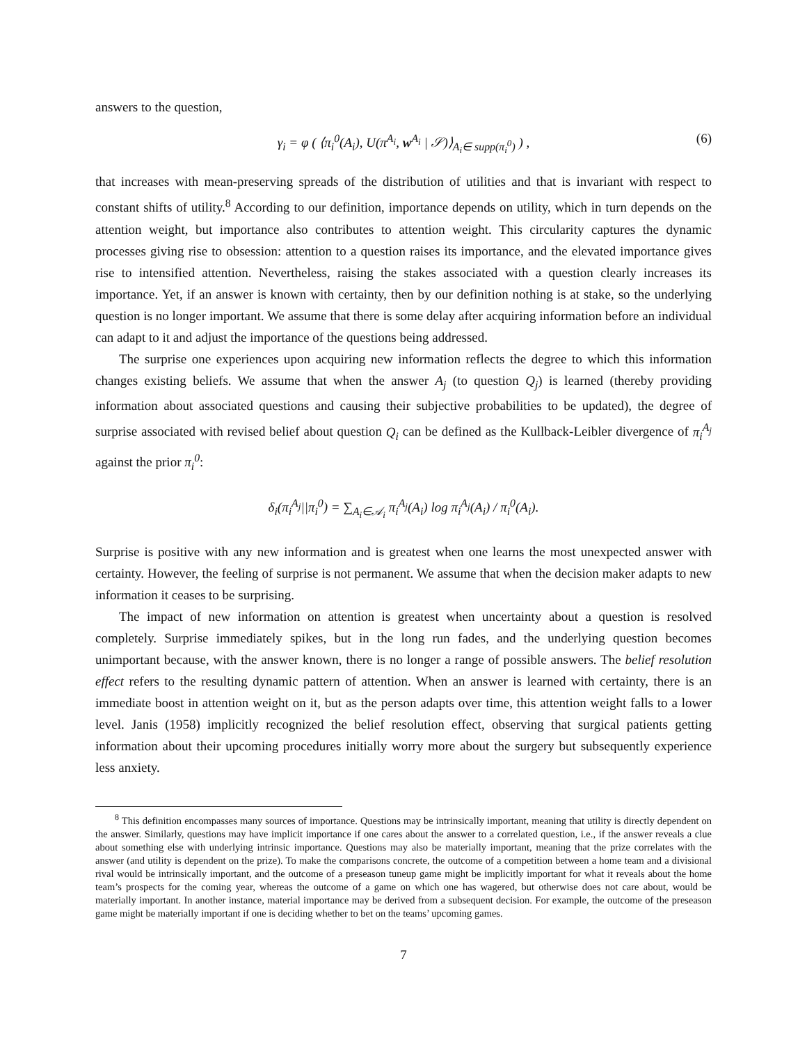answers to the question,
γ<sub>i</sub> = φ ( ⟨π<sub>i</sub><sup>0</sup>(A<sub>i</sub>), U(π<sup>A<sub>i</sub></sup>, w<sup>A<sub>i</sub></sup> | 𝒮)⟩<sub>A<sub>i</sub>∈ supp(π<sub>i</sub><sup>0</sup>)</sub> ) , (6)
that increases with mean-preserving spreads of the distribution of utilities and that is invariant with respect to constant shifts of utility.<sup>8</sup> According to our definition, importance depends on utility, which in turn depends on the attention weight, but importance also contributes to attention weight. This circularity captures the dynamic processes giving rise to obsession: attention to a question raises its importance, and the elevated importance gives rise to intensified attention. Nevertheless, raising the stakes associated with a question clearly increases its importance. Yet, if an answer is known with certainty, then by our definition nothing is at stake, so the underlying question is no longer important. We assume that there is some delay after acquiring information before an individual can adapt to it and adjust the importance of the questions being addressed.
The surprise one experiences upon acquiring new information reflects the degree to which this information changes existing beliefs. We assume that when the answer A<sub>j</sub> (to question Q<sub>j</sub>) is learned (thereby providing information about associated questions and causing their subjective probabilities to be updated), the degree of surprise associated with revised belief about question Q<sub>i</sub> can be defined as the Kullback-Leibler divergence of π<sub>i</sub><sup>A<sub>j</sub></sup> against the prior π<sub>i</sub><sup>0</sup>:
δ<sub>i</sub>(π<sub>i</sub><sup>A<sub>j</sub></sup>||π<sub>i</sub><sup>0</sup>) = ∑<sub>A<sub>i</sub>∈𝒜<sub>i</sub></sub> π<sub>i</sub><sup>A<sub>j</sub></sup>(A<sub>i</sub>) log π<sub>i</sub><sup>A<sub>j</sub></sup>(A<sub>i</sub>) / π<sub>i</sub><sup>0</sup>(A<sub>i</sub>).
Surprise is positive with any new information and is greatest when one learns the most unexpected answer with certainty. However, the feeling of surprise is not permanent. We assume that when the decision maker adapts to new information it ceases to be surprising.
The impact of new information on attention is greatest when uncertainty about a question is resolved completely. Surprise immediately spikes, but in the long run fades, and the underlying question becomes unimportant because, with the answer known, there is no longer a range of possible answers. The belief resolution effect refers to the resulting dynamic pattern of attention. When an answer is learned with certainty, there is an immediate boost in attention weight on it, but as the person adapts over time, this attention weight falls to a lower level. Janis (1958) implicitly recognized the belief resolution effect, observing that surgical patients getting information about their upcoming procedures initially worry more about the surgery but subsequently experience less anxiety.
<sup>8</sup> This definition encompasses many sources of importance. Questions may be intrinsically important, meaning that utility is directly dependent on the answer. Similarly, questions may have implicit importance if one cares about the answer to a correlated question, i.e., if the answer reveals a clue about something else with underlying intrinsic importance. Questions may also be materially important, meaning that the prize correlates with the answer (and utility is dependent on the prize). To make the comparisons concrete, the outcome of a competition between a home team and a divisional rival would be intrinsically important, and the outcome of a preseason tuneup game might be implicitly important for what it reveals about the home team’s prospects for the coming year, whereas the outcome of a game on which one has wagered, but otherwise does not care about, would be materially important. In another instance, material importance may be derived from a subsequent decision. For example, the outcome of the preseason game might be materially important if one is deciding whether to bet on the teams’ upcoming games.
7